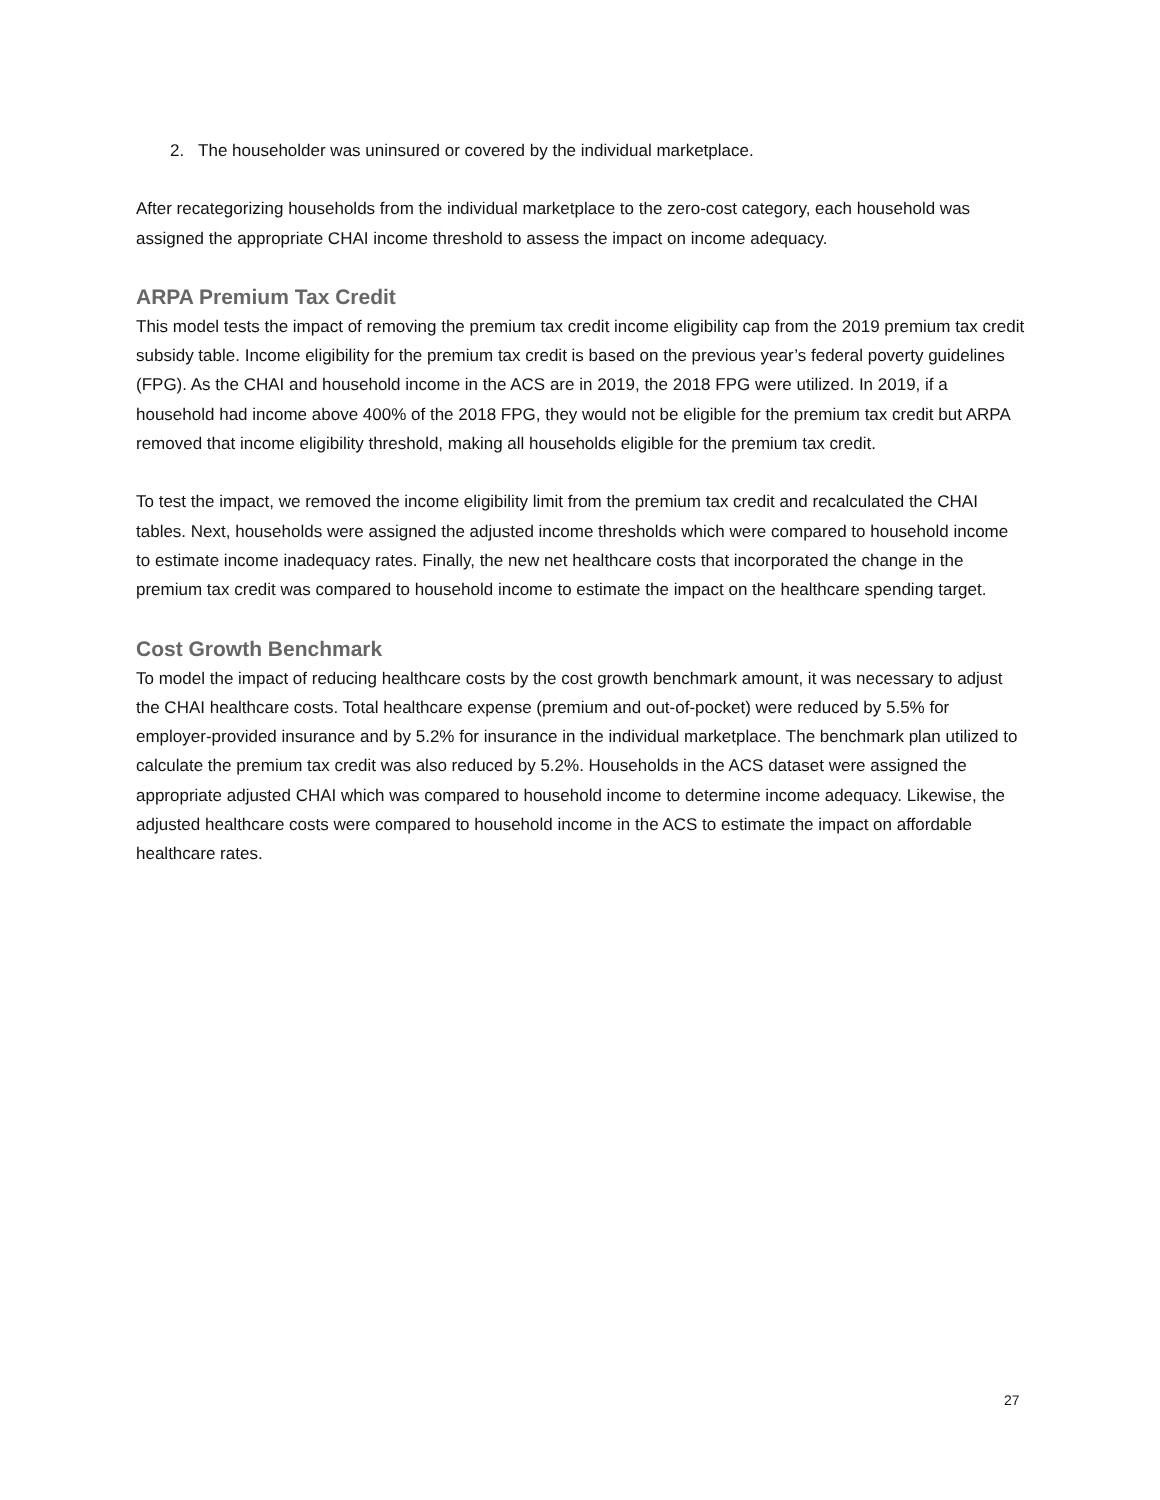2. The householder was uninsured or covered by the individual marketplace.
After recategorizing households from the individual marketplace to the zero-cost category, each household was assigned the appropriate CHAI income threshold to assess the impact on income adequacy.
ARPA Premium Tax Credit
This model tests the impact of removing the premium tax credit income eligibility cap from the 2019 premium tax credit subsidy table. Income eligibility for the premium tax credit is based on the previous year’s federal poverty guidelines (FPG). As the CHAI and household income in the ACS are in 2019, the 2018 FPG were utilized. In 2019, if a household had income above 400% of the 2018 FPG, they would not be eligible for the premium tax credit but ARPA removed that income eligibility threshold, making all households eligible for the premium tax credit.
To test the impact, we removed the income eligibility limit from the premium tax credit and recalculated the CHAI tables. Next, households were assigned the adjusted income thresholds which were compared to household income to estimate income inadequacy rates. Finally, the new net healthcare costs that incorporated the change in the premium tax credit was compared to household income to estimate the impact on the healthcare spending target.
Cost Growth Benchmark
To model the impact of reducing healthcare costs by the cost growth benchmark amount, it was necessary to adjust the CHAI healthcare costs. Total healthcare expense (premium and out-of-pocket) were reduced by 5.5% for employer-provided insurance and by 5.2% for insurance in the individual marketplace. The benchmark plan utilized to calculate the premium tax credit was also reduced by 5.2%. Households in the ACS dataset were assigned the appropriate adjusted CHAI which was compared to household income to determine income adequacy. Likewise, the adjusted healthcare costs were compared to household income in the ACS to estimate the impact on affordable healthcare rates.
27